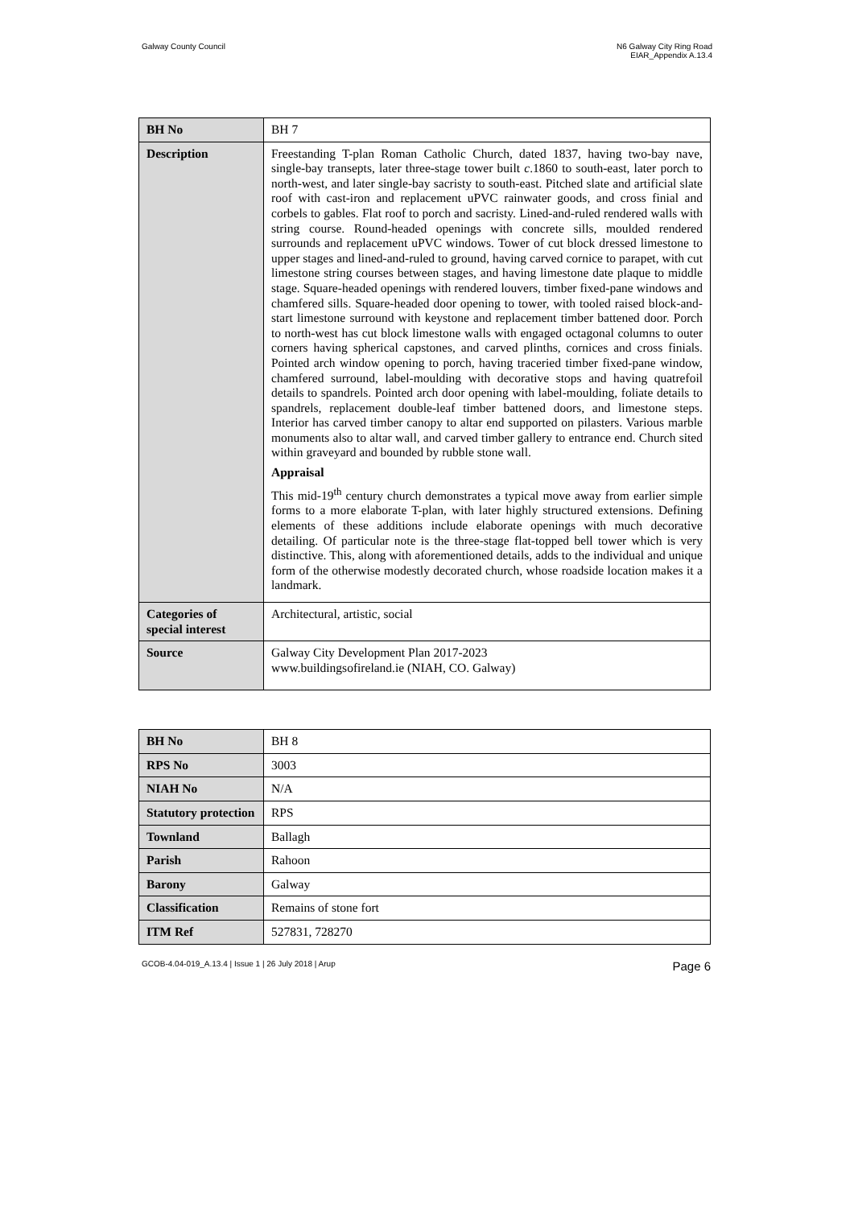Galway County Council N6 Galway City Ring Road
EIAR_Appendix A.13.4
| BH No | BH 7 |
| Description | Freestanding T-plan Roman Catholic Church, dated 1837, having two-bay nave, single-bay transepts, later three-stage tower built c .1860 to south-east, later porch to north-west, and later single-bay sacristy to south-east. Pitched slate and artificial slate roof with cast-iron and replacement uPVC rainwater goods, and cross finial and corbels to gables. Flat roof to porch and sacristy. Lined-and-ruled rendered walls with string course. Round-headed openings with concrete sills, moulded rendered surrounds and replacement uPVC windows. Tower of cut block dressed limestone to upper stages and lined-and-ruled to ground, having carved cornice to parapet, with cut limestone string courses between stages, and having limestone date plaque to middle stage. Square-headed openings with rendered louvers, timber fixed-pane windows and chamfered sills. Square-headed door opening to tower, with tooled raised block-and-start limestone surround with keystone and replacement timber battened door. Porch to north-west has cut block limestone walls with engaged octagonal columns to outer corners having spherical capstones, and carved plinths, cornices and cross finials. Pointed arch window opening to porch, having traceried timber fixed-pane window, chamfered surround, label-moulding with decorative stops and having quatrefoil details to spandrels. Pointed arch door opening with label-moulding, foliate details to spandrels, replacement double-leaf timber battened doors, and limestone steps. Interior has carved timber canopy to altar end supported on pilasters. Various marble monuments also to altar wall, and carved timber gallery to entrance end. Church sited within graveyard and bounded by rubble stone wall. Appraisal This mid-19<sup>th</sup> century church demonstrates a typical move away from earlier simple forms to a more elaborate T-plan, with later highly structured extensions. Defining elements of these additions include elaborate openings with much decorative detailing. Of particular note is the three-stage flat-topped bell tower which is very distinctive. This, along with aforementioned details, adds to the individual and unique form of the otherwise modestly decorated church, whose roadside location makes it a landmark. |
| Categories of special interest | Architectural, artistic, social |
| Source | Galway City Development Plan 2017-2023 www.buildingsofireland.ie (NIAH, CO. Galway) |
| BH No | BH 8 |
| RPS No | 3003 |
| NIAH No | N/A |
| Statutory protection | RPS |
| Townland | Ballagh |
| Parish | Rahoon |
| Barony | Galway |
| Classification | Remains of stone fort |
| ITM Ref | 527831, 728270 |
GCOB-4.04-019_A.13.4 | Issue 1 | 26 July 2018 | Arup
Page 6